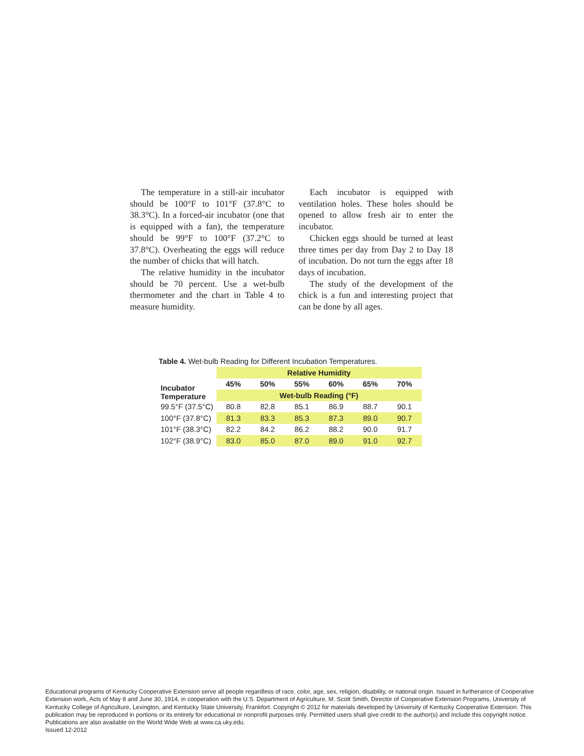The temperature in a still-air incubator should be 100°F to 101°F (37.8°C to 38.3°C). In a forced-air incubator (one that is equipped with a fan), the temperature should be 99°F to 100°F (37.2°C to 37.8°C). Overheating the eggs will reduce the number of chicks that will hatch.
The relative humidity in the incubator should be 70 percent. Use a wet-bulb thermometer and the chart in Table 4 to measure humidity.
Each incubator is equipped with ventilation holes. These holes should be opened to allow fresh air to enter the incubator.
Chicken eggs should be turned at least three times per day from Day 2 to Day 18 of incubation. Do not turn the eggs after 18 days of incubation.
The study of the development of the chick is a fun and interesting project that can be done by all ages.
Table 4. Wet-bulb Reading for Different Incubation Temperatures.
| | Relative Humidity | | | | | |
| --- | --- | --- | --- | --- | --- | --- |
| Incubator Temperature | 45% | 50% | 55% | 60% | 65% | 70% |
| | Wet-bulb Reading (°F) | | | | | |
| 99.5°F (37.5°C) | 80.8 | 82.8 | 85.1 | 86.9 | 88.7 | 90.1 |
| 100°F (37.8°C) | 81.3 | 83.3 | 85.3 | 87.3 | 89.0 | 90.7 |
| 101°F (38.3°C) | 82.2 | 84.2 | 86.2 | 88.2 | 90.0 | 91.7 |
| 102°F (38.9°C) | 83.0 | 85.0 | 87.0 | 89.0 | 91.0 | 92.7 |
Educational programs of Kentucky Cooperative Extension serve all people regardless of race, color, age, sex, religion, disability, or national origin. Issued in furtherance of Cooperative Extension work, Acts of May 8 and June 30, 1914, in cooperation with the U.S. Department of Agriculture, M. Scott Smith, Director of Cooperative Extension Programs, University of Kentucky College of Agriculture, Lexington, and Kentucky State University, Frankfort. Copyright © 2012 for materials developed by University of Kentucky Cooperative Extension. This publication may be reproduced in portions or its entirety for educational or nonprofit purposes only. Permitted users shall give credit to the author(s) and include this copyright notice. Publications are also available on the World Wide Web at www.ca.uky.edu.
Issued 12-2012